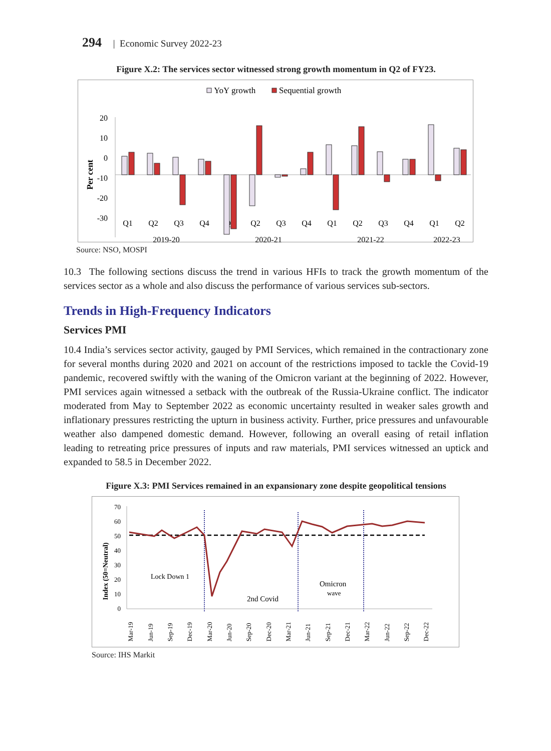294 | Economic Survey 2022-23
Figure X.2: The services sector witnessed strong growth momentum in Q2 of FY23.
YoY growth
Sequential growth
Per cent
20
10
0
-10
-20
-30
Q1
Q2
Q3
Q4
Q1
Q2
Q3
Q4
Q1
Q2
Q3
Q4
Q1
Q2
2019-20
2020-21
2021-22
2022-23
Source: NSO, MOSPI
10.3 The following sections discuss the trend in various HFIs to track the growth momentum of the services sector as a whole and also discuss the performance of various services sub-sectors.
Trends in High-Frequency Indicators
Services PMI
10.4 India’s services sector activity, gauged by PMI Services, which remained in the contractionary zone for several months during 2020 and 2021 on account of the restrictions imposed to tackle the Covid-19 pandemic, recovered swiftly with the waning of the Omicron variant at the beginning of 2022. However, PMI services again witnessed a setback with the outbreak of the Russia-Ukraine conflict. The indicator moderated from May to September 2022 as economic uncertainty resulted in weaker sales growth and inflationary pressures restricting the upturn in business activity. Further, price pressures and unfavourable weather also dampened domestic demand. However, following an overall easing of retail inflation leading to retreating price pressures of inputs and raw materials, PMI services witnessed an uptick and expanded to 58.5 in December 2022.
Figure X.3: PMI Services remained in an expansionary zone despite geopolitical tensions
Index (50=Neutral)
70
60
50
40
30
20
10
0
Lock Down 1
2nd Covid
Omicron
wave
Mar-19
Jun-19
Sep-19
Dec-19
Mar-20
Jun-20
Sep-20
Dec-20
Mar-21
Jun-21
Sep-21
Dec-21
Mar-22
Jun-22
Sep-22
Dec-22
Source: IHS Markit